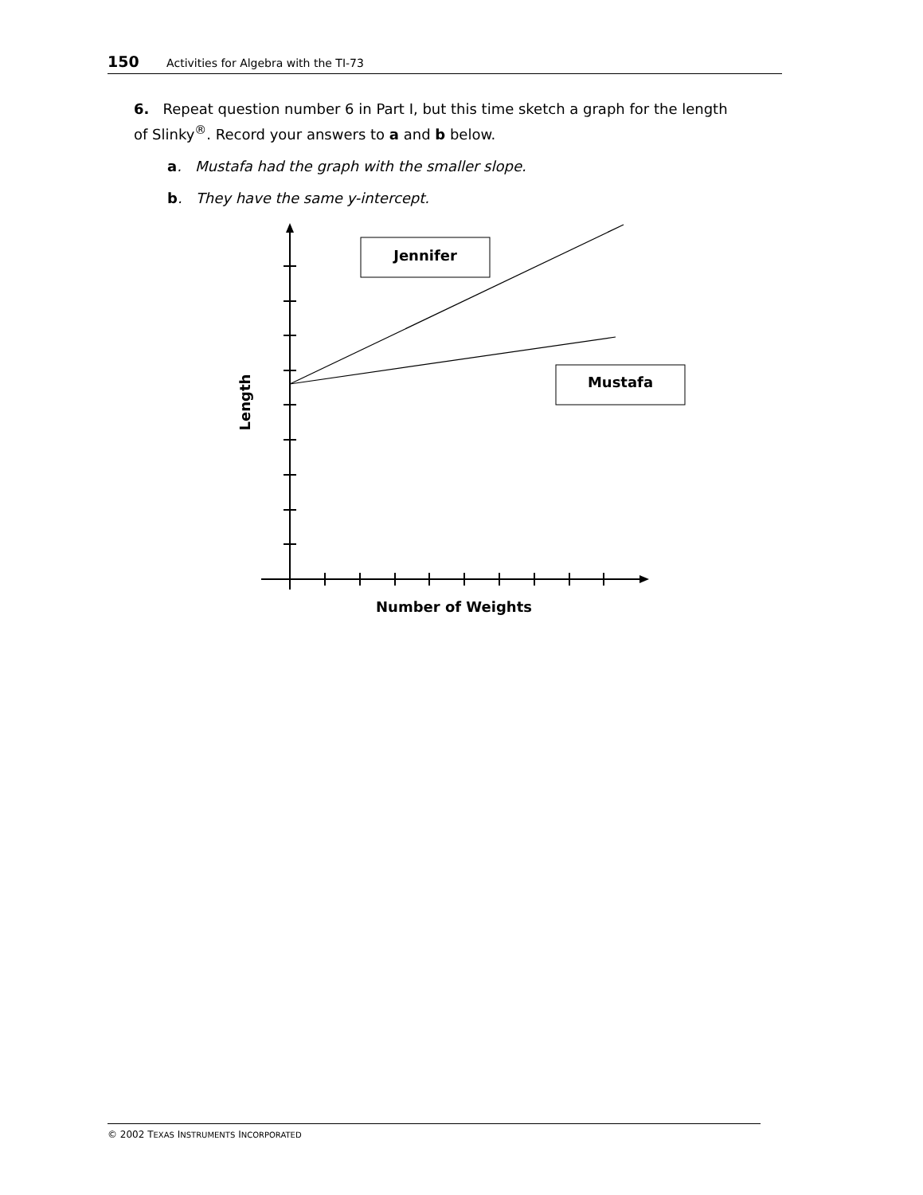150 Activities for Algebra with the TI-73
6. Repeat question number 6 in Part I, but this time sketch a graph for the length of Slinky<sup>®</sup>. Record your answers to a and b below.
a. Mustafa had the graph with the smaller slope.
b. They have the same y-intercept.
Jennifer
Mustafa
Number of Weights
Length
© 2002 TEXAS INSTRUMENTS INCORPORATED